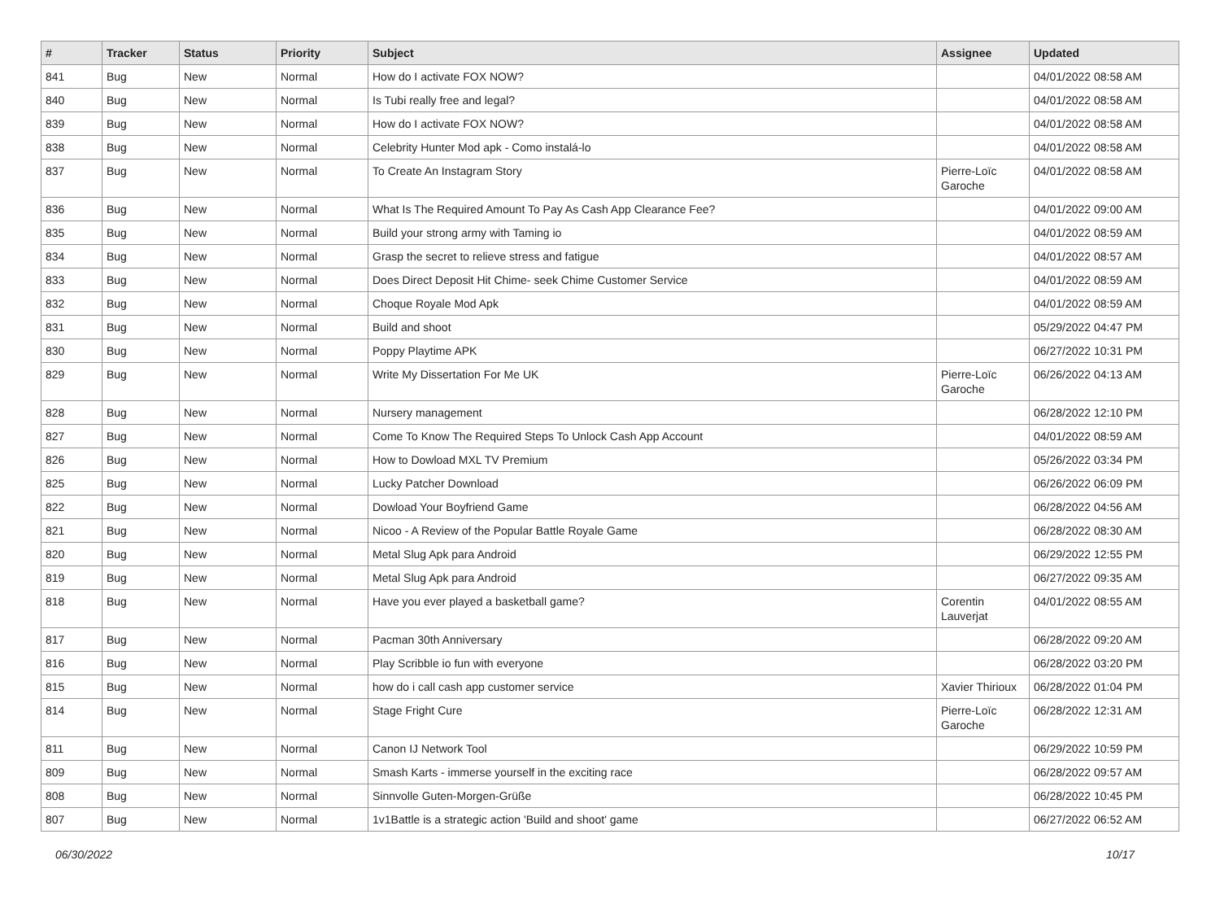| # | Tracker | Status | Priority | Subject | Assignee | Updated |
| --- | --- | --- | --- | --- | --- | --- |
| 841 | Bug | New | Normal | How do I activate FOX NOW? | | 04/01/2022 08:58 AM |
| 840 | Bug | New | Normal | Is Tubi really free and legal? | | 04/01/2022 08:58 AM |
| 839 | Bug | New | Normal | How do I activate FOX NOW? | | 04/01/2022 08:58 AM |
| 838 | Bug | New | Normal | Celebrity Hunter Mod apk - Como instalá-lo | | 04/01/2022 08:58 AM |
| 837 | Bug | New | Normal | To Create An Instagram Story | Pierre-Loïc Garoche | 04/01/2022 08:58 AM |
| 836 | Bug | New | Normal | What Is The Required Amount To Pay As Cash App Clearance Fee? | | 04/01/2022 09:00 AM |
| 835 | Bug | New | Normal | Build your strong army with Taming io | | 04/01/2022 08:59 AM |
| 834 | Bug | New | Normal | Grasp the secret to relieve stress and fatigue | | 04/01/2022 08:57 AM |
| 833 | Bug | New | Normal | Does Direct Deposit Hit Chime- seek Chime Customer Service | | 04/01/2022 08:59 AM |
| 832 | Bug | New | Normal | Choque Royale Mod Apk | | 04/01/2022 08:59 AM |
| 831 | Bug | New | Normal | Build and shoot | | 05/29/2022 04:47 PM |
| 830 | Bug | New | Normal | Poppy Playtime APK | | 06/27/2022 10:31 PM |
| 829 | Bug | New | Normal | Write My Dissertation For Me UK | Pierre-Loïc Garoche | 06/26/2022 04:13 AM |
| 828 | Bug | New | Normal | Nursery management | | 06/28/2022 12:10 PM |
| 827 | Bug | New | Normal | Come To Know The Required Steps To Unlock Cash App Account | | 04/01/2022 08:59 AM |
| 826 | Bug | New | Normal | How to Dowload MXL TV Premium | | 05/26/2022 03:34 PM |
| 825 | Bug | New | Normal | Lucky Patcher Download | | 06/26/2022 06:09 PM |
| 822 | Bug | New | Normal | Dowload Your Boyfriend Game | | 06/28/2022 04:56 AM |
| 821 | Bug | New | Normal | Nicoo - A Review of the Popular Battle Royale Game | | 06/28/2022 08:30 AM |
| 820 | Bug | New | Normal | Metal Slug Apk para Android | | 06/29/2022 12:55 PM |
| 819 | Bug | New | Normal | Metal Slug Apk para Android | | 06/27/2022 09:35 AM |
| 818 | Bug | New | Normal | Have you ever played a basketball game? | Corentin Lauverjat | 04/01/2022 08:55 AM |
| 817 | Bug | New | Normal | Pacman 30th Anniversary | | 06/28/2022 09:20 AM |
| 816 | Bug | New | Normal | Play Scribble io fun with everyone | | 06/28/2022 03:20 PM |
| 815 | Bug | New | Normal | how do i call cash app customer service | Xavier Thirioux | 06/28/2022 01:04 PM |
| 814 | Bug | New | Normal | Stage Fright Cure | Pierre-Loïc Garoche | 06/28/2022 12:31 AM |
| 811 | Bug | New | Normal | Canon IJ Network Tool | | 06/29/2022 10:59 PM |
| 809 | Bug | New | Normal | Smash Karts - immerse yourself in the exciting race | | 06/28/2022 09:57 AM |
| 808 | Bug | New | Normal | Sinnvolle Guten-Morgen-Grüße | | 06/28/2022 10:45 PM |
| 807 | Bug | New | Normal | 1v1Battle is a strategic action 'Build and shoot' game | | 06/27/2022 06:52 AM |
06/30/2022 10/17